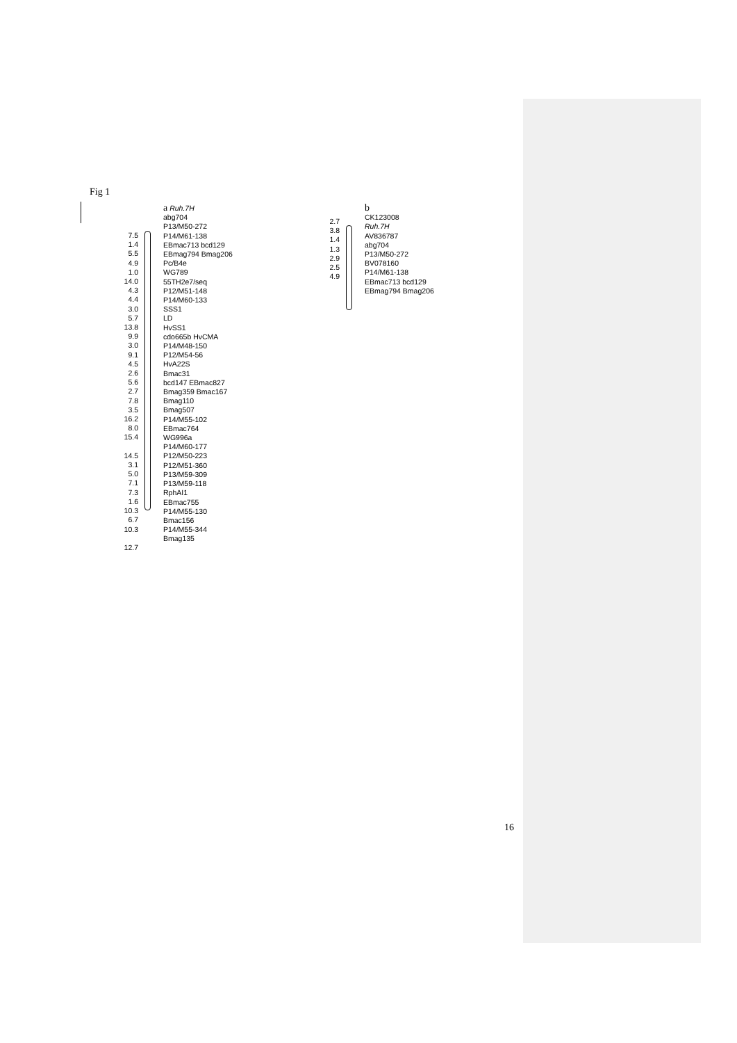Fig 1
7.5
1.4
5.5
4.9
1.0
14.0
4.3
4.4
3.0
5.7
13.8
9.9
3.0
9.1
4.5
2.6
5.6
2.7
7.8
3.5
16.2
8.0
15.4
14.5
3.1
5.0
7.1
7.3
1.6
10.3
6.7
10.3
12.7
a Ruh.7H
abg704
P13/M50-272
P14/M61-138
EBmac713 bcd129
EBmag794 Bmag206
Pc/B4e
WG789
55TH2e7/seq
P12/M51-148
P14/M60-133
SSS1
LD
HvSS1
cdo665b HvCMA
P14/M48-150
P12/M54-56
HvA22S
Bmac31
bcd147 EBmac827
Bmag359 Bmac167
Bmag110
Bmag507
P14/M55-102
EBmac764
WG996a
P14/M60-177
P12/M50-223
P12/M51-360
P13/M59-309
P13/M59-118
RphAI1
EBmac755
P14/M55-130
Bmac156
P14/M55-344
Bmag135
2.7
3.8
1.4
1.3
2.9
2.5
4.9
b
CK123008
Ruh.7H
AV836787
abg704
P13/M50-272
BV078160
P14/M61-138
EBmac713 bcd129
EBmag794 Bmag206
16